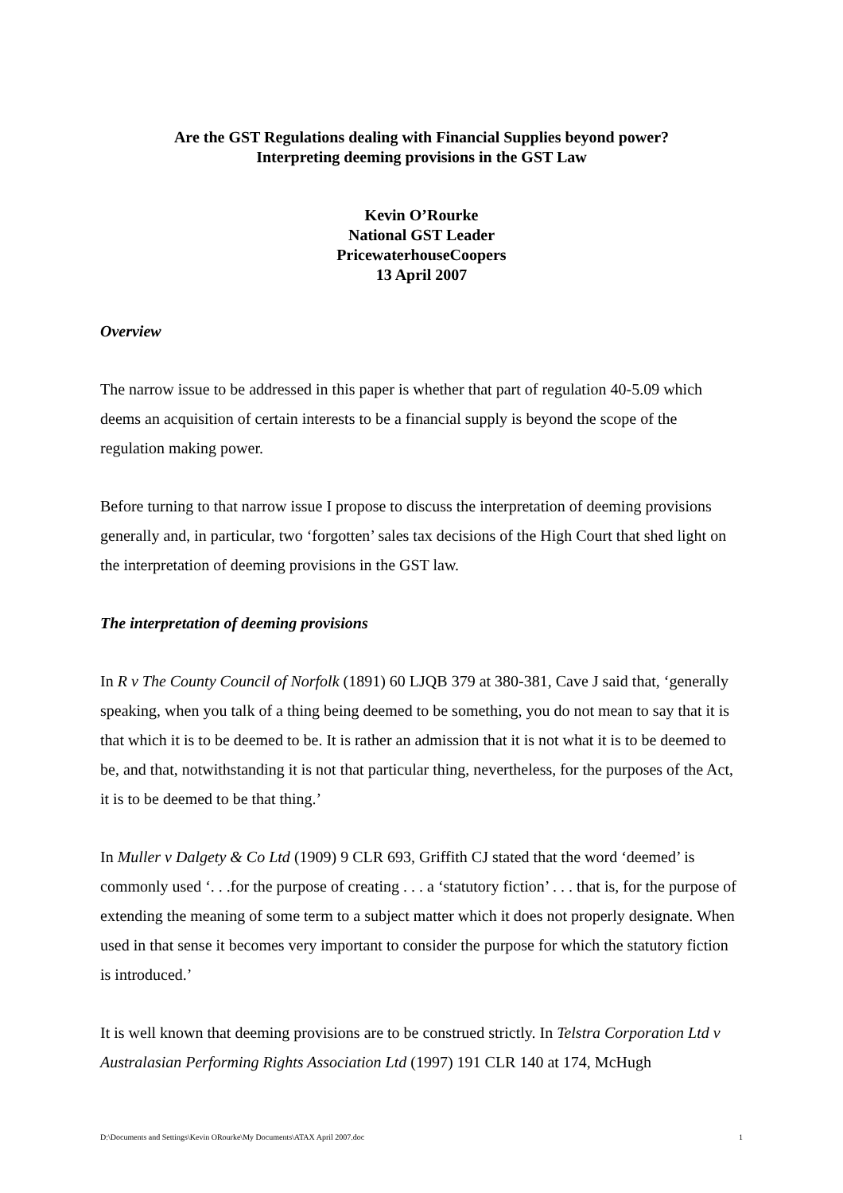Are the GST Regulations dealing with Financial Supplies beyond power?
Interpreting deeming provisions in the GST Law
Kevin O’Rourke
National GST Leader
PricewaterhouseCoopers
13 April 2007
Overview
The narrow issue to be addressed in this paper is whether that part of regulation 40-5.09 which deems an acquisition of certain interests to be a financial supply is beyond the scope of the regulation making power.
Before turning to that narrow issue I propose to discuss the interpretation of deeming provisions generally and, in particular, two ‘forgotten’ sales tax decisions of the High Court that shed light on the interpretation of deeming provisions in the GST law.
The interpretation of deeming provisions
In R v The County Council of Norfolk (1891) 60 LJQB 379 at 380-381, Cave J said that, ‘generally speaking, when you talk of a thing being deemed to be something, you do not mean to say that it is that which it is to be deemed to be. It is rather an admission that it is not what it is to be deemed to be, and that, notwithstanding it is not that particular thing, nevertheless, for the purposes of the Act, it is to be deemed to be that thing.’
In Muller v Dalgety & Co Ltd (1909) 9 CLR 693, Griffith CJ stated that the word ‘deemed’ is commonly used ‘. . .for the purpose of creating . . . a ‘statutory fiction’ . . . that is, for the purpose of extending the meaning of some term to a subject matter which it does not properly designate. When used in that sense it becomes very important to consider the purpose for which the statutory fiction is introduced.’
It is well known that deeming provisions are to be construed strictly. In Telstra Corporation Ltd v Australasian Performing Rights Association Ltd (1997) 191 CLR 140 at 174, McHugh
D:\Documents and Settings\Kevin ORourke\My Documents\ATAX April 2007.doc 1